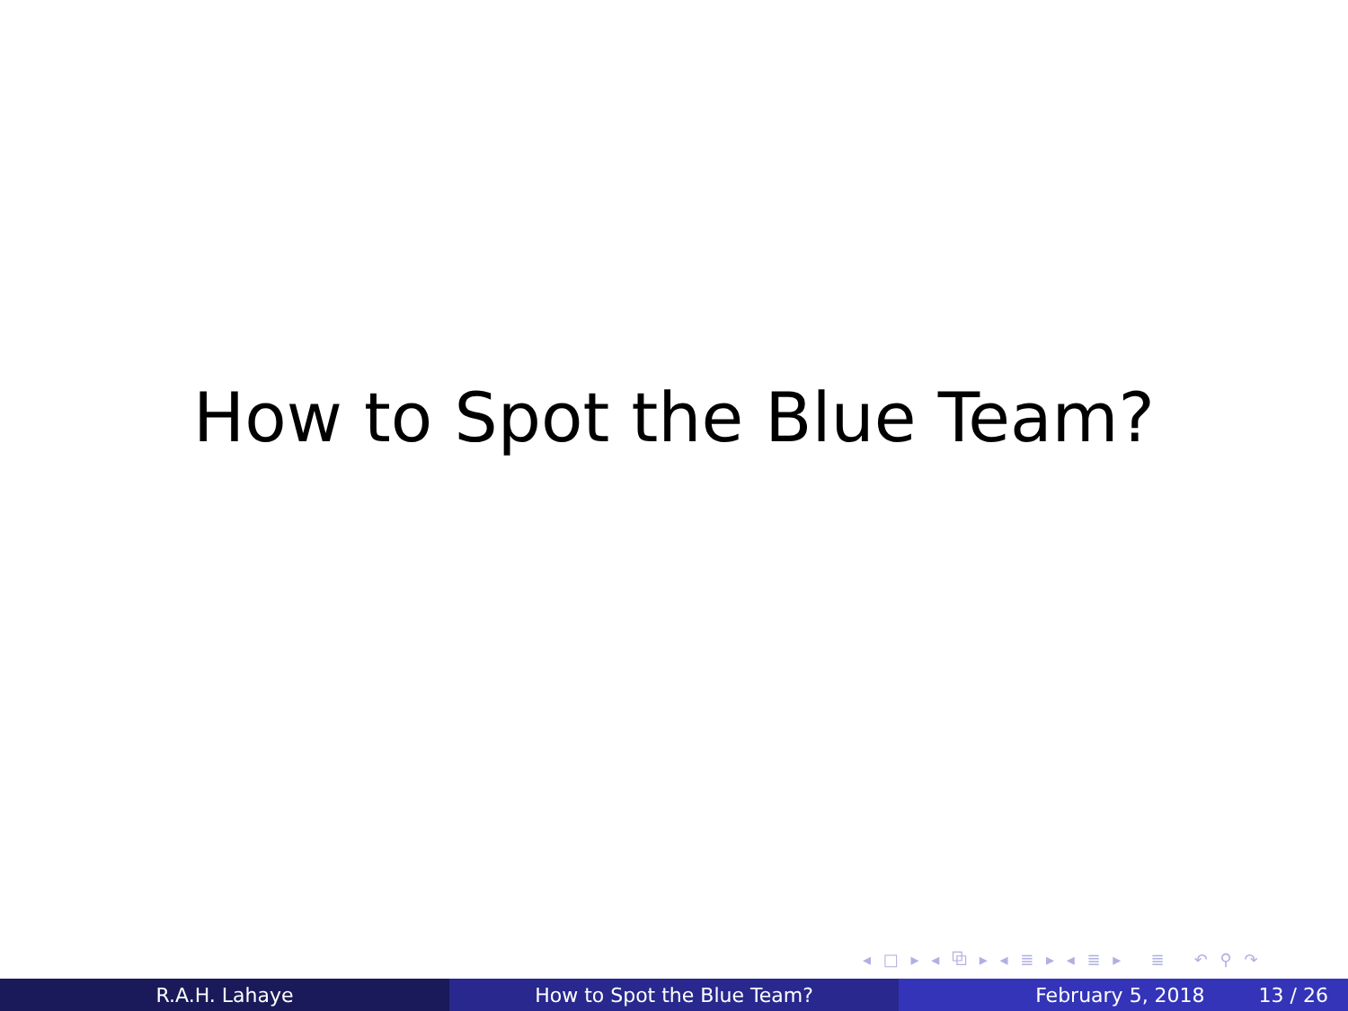How to Spot the Blue Team?
◂ □ ▸ ◂ ⧉ ▸ ◂ ≣ ▸ ◂ ≣ ▸ ≣ ↶ ⚲ ↷
R.A.H. Lahaye How to Spot the Blue Team? February 5, 2018 13 / 26